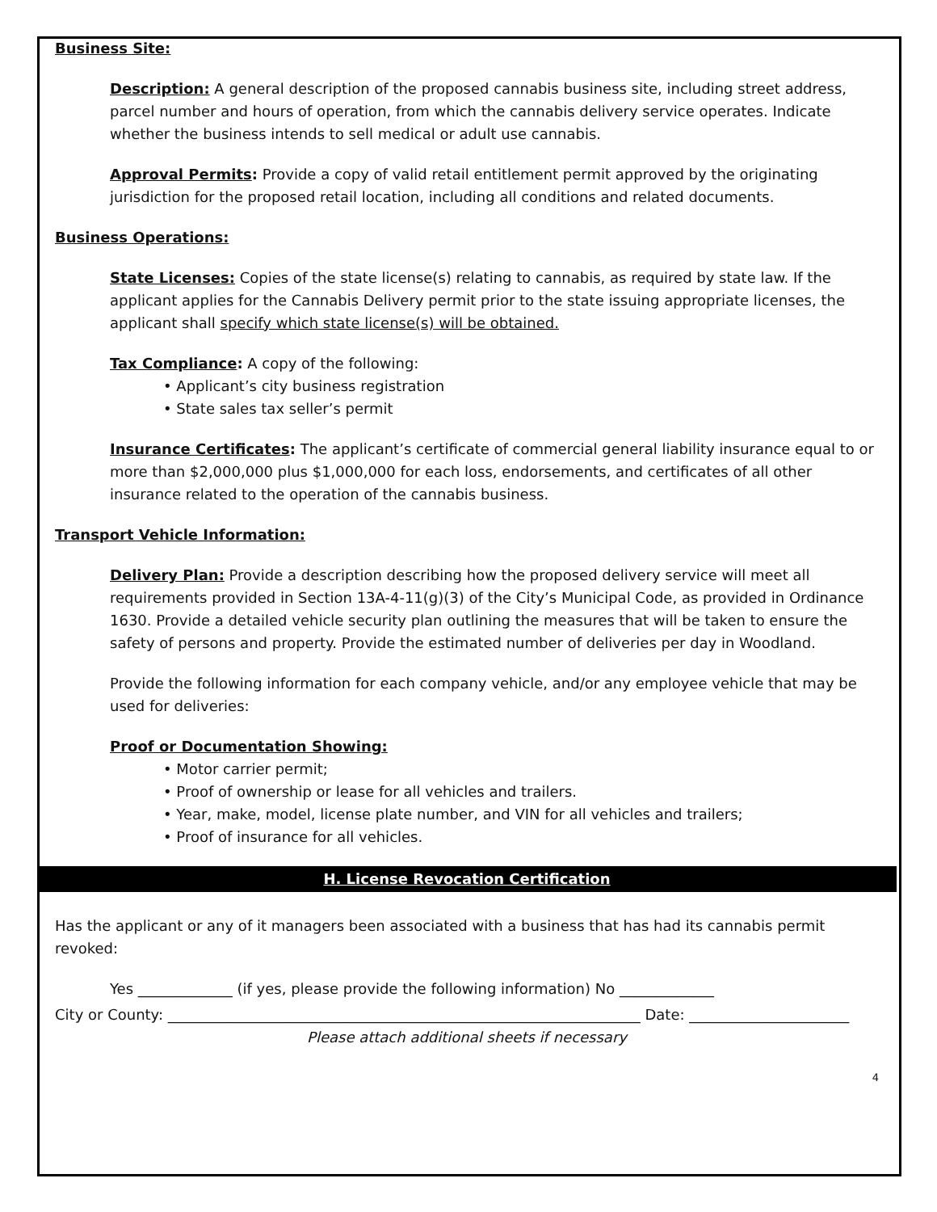Business Site:
Description: A general description of the proposed cannabis business site, including street address, parcel number and hours of operation, from which the cannabis delivery service operates. Indicate whether the business intends to sell medical or adult use cannabis.
Approval Permits: Provide a copy of valid retail entitlement permit approved by the originating jurisdiction for the proposed retail location, including all conditions and related documents.
Business Operations:
State Licenses: Copies of the state license(s) relating to cannabis, as required by state law. If the applicant applies for the Cannabis Delivery permit prior to the state issuing appropriate licenses, the applicant shall specify which state license(s) will be obtained.
Tax Compliance: A copy of the following:
• Applicant’s city business registration
• State sales tax seller’s permit
Insurance Certificates: The applicant’s certificate of commercial general liability insurance equal to or more than $2,000,000 plus $1,000,000 for each loss, endorsements, and certificates of all other insurance related to the operation of the cannabis business.
Transport Vehicle Information:
Delivery Plan: Provide a description describing how the proposed delivery service will meet all requirements provided in Section 13A-4-11(g)(3) of the City’s Municipal Code, as provided in Ordinance 1630. Provide a detailed vehicle security plan outlining the measures that will be taken to ensure the safety of persons and property. Provide the estimated number of deliveries per day in Woodland.
Provide the following information for each company vehicle, and/or any employee vehicle that may be used for deliveries:
Proof or Documentation Showing:
• Motor carrier permit;
• Proof of ownership or lease for all vehicles and trailers.
• Year, make, model, license plate number, and VIN for all vehicles and trailers;
• Proof of insurance for all vehicles.
H. License Revocation Certification
Has the applicant or any of it managers been associated with a business that has had its cannabis permit revoked:
Yes _____________ (if yes, please provide the following information) No _____________
City or County: _________________________________________________________________ Date: ______________________
Please attach additional sheets if necessary
4